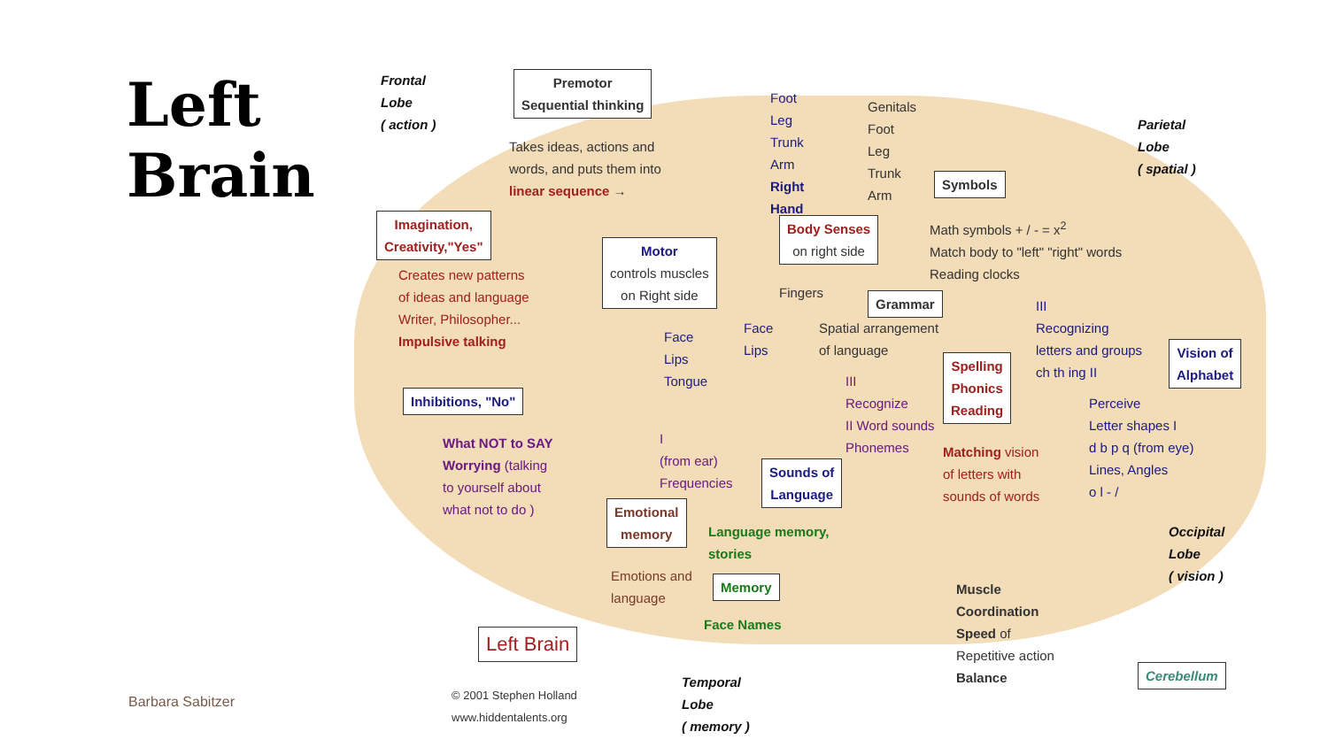Left
Brain
Frontal
Lobe
( action )
Premotor
Sequential thinking
Takes ideas, actions and
words, and puts them into
linear sequence →
Foot
Leg
Trunk
Arm
Right
Hand
Genitals
Foot
Leg
Trunk
Arm
Parietal
Lobe
( spatial )
Imagination,
Creativity,"Yes"
Creates new patterns
of ideas and language
Writer, Philosopher...
Impulsive talking
Motor
controls muscles
on Right side
Body Senses
on right side
Symbols
Math symbols + / - = x<sup>2</sup>
Match body to "left" "right" words
Reading clocks
Fingers
Grammar
Spatial arrangement
of language
III
Recognizing
letters and groups
ch th ing II
Vision of
Alphabet
Face
Lips
Tongue
Face
Lips
Inhibitions, "No"
Spelling
Phonics
Reading
III
Recognize
II Word sounds
Phonemes
Perceive
Letter shapes I
d b p q (from eye)
Lines, Angles
o l - /
What NOT to SAY
Worrying (talking
to yourself about
what not to do )
I
(from ear)
Frequencies
Sounds of
Language
Matching vision
of letters with
sounds of words
Emotional
memory
Language memory,
stories
Occipital
Lobe
( vision )
Emotions and
language
Memory
Face Names
Muscle
Coordination
Speed of
Repetitive action
Balance
Left Brain
Cerebellum
© 2001 Stephen Holland
www.hiddentalents.org
Temporal
Lobe
( memory )
Barbara Sabitzer